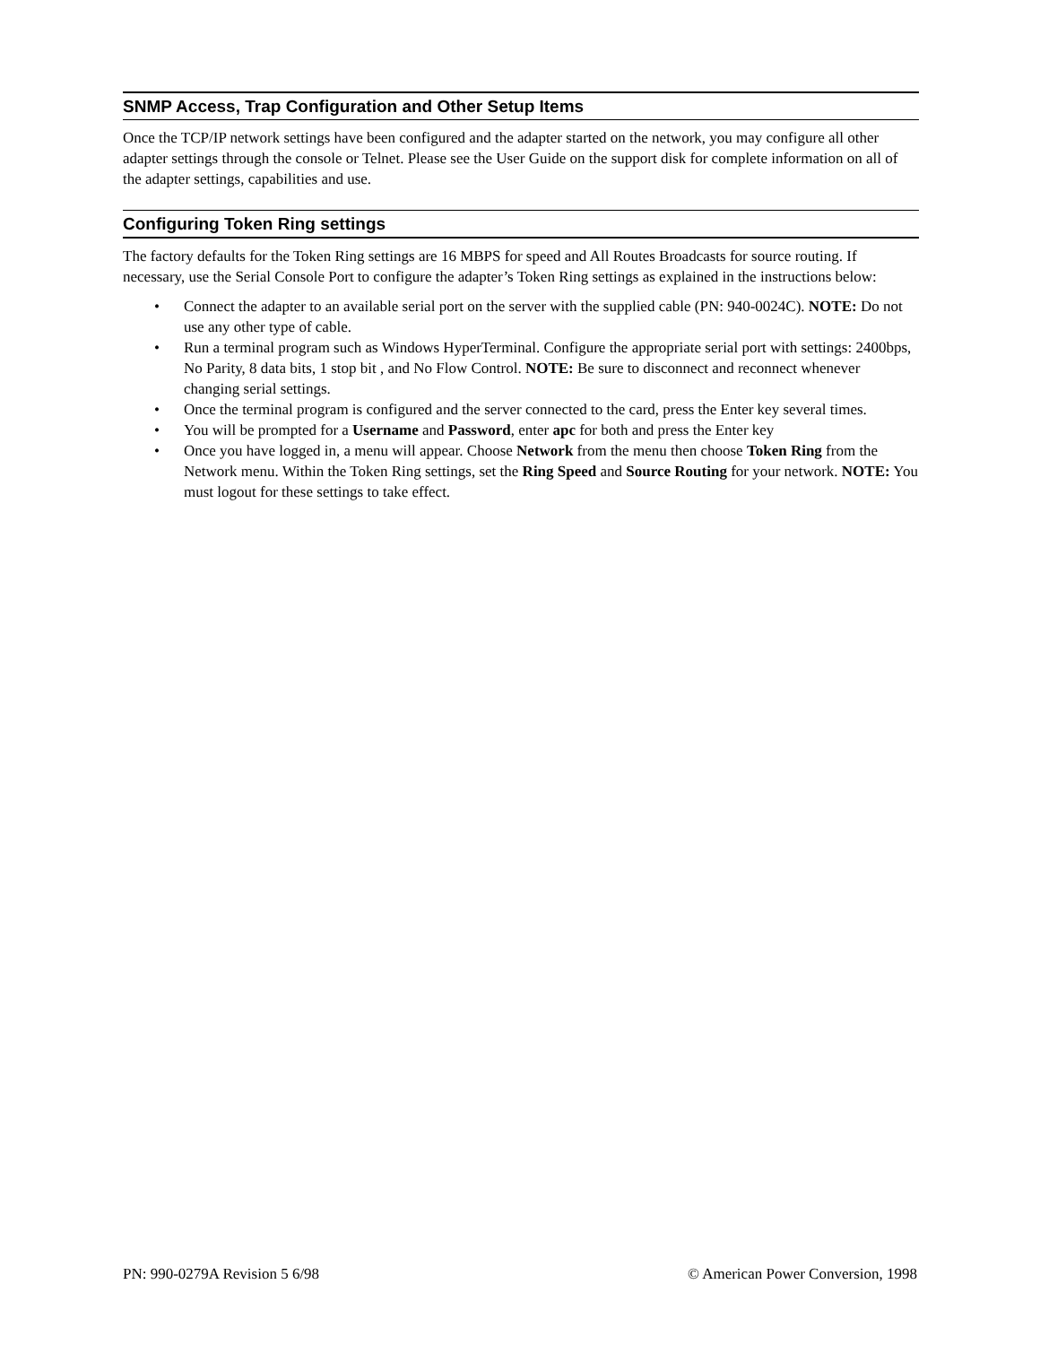SNMP Access, Trap Configuration and Other Setup Items
Once the TCP/IP network settings have been configured and the adapter started on the network, you may configure all other adapter settings through the console or Telnet. Please see the User Guide on the support disk for complete information on all of the adapter settings, capabilities and use.
Configuring Token Ring settings
The factory defaults for the Token Ring settings are 16 MBPS for speed and All Routes Broadcasts for source routing. If necessary, use the Serial Console Port to configure the adapter’s Token Ring settings as explained in the instructions below:
• Connect the adapter to an available serial port on the server with the supplied cable (PN: 940-0024C). NOTE: Do not use any other type of cable.
• Run a terminal program such as Windows HyperTerminal. Configure the appropriate serial port with settings: 2400bps, No Parity, 8 data bits, 1 stop bit , and No Flow Control. NOTE: Be sure to disconnect and reconnect whenever changing serial settings.
• Once the terminal program is configured and the server connected to the card, press the Enter key several times.
• You will be prompted for a Username and Password, enter apc for both and press the Enter key
• Once you have logged in, a menu will appear. Choose Network from the menu then choose Token Ring from the Network menu. Within the Token Ring settings, set the Ring Speed and Source Routing for your network. NOTE: You must logout for these settings to take effect.
PN: 990-0279A Revision 5 6/98 © American Power Conversion, 1998